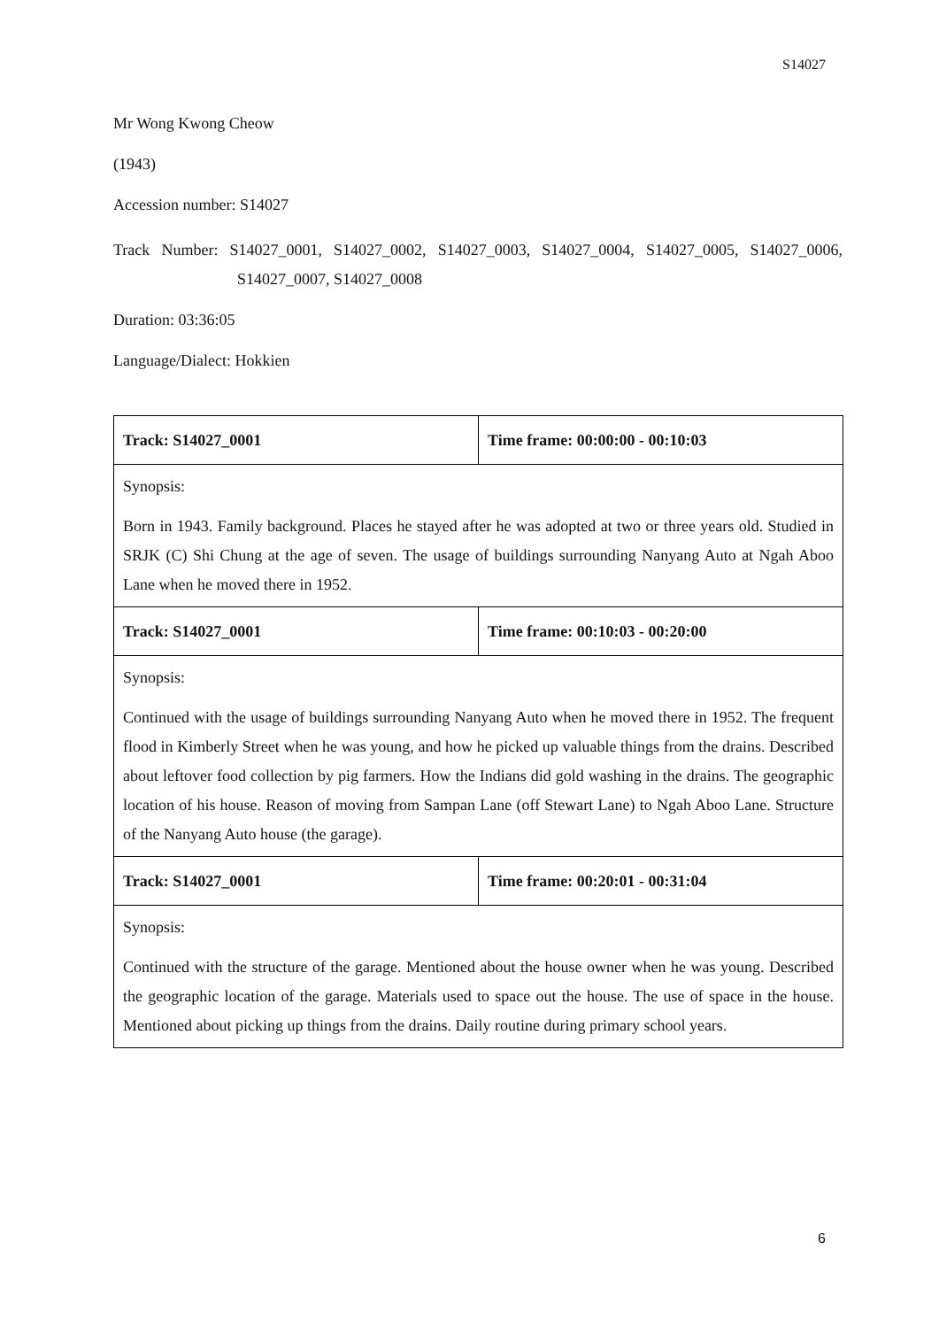S14027
Mr Wong Kwong Cheow
(1943)
Accession number: S14027
Track Number: S14027_0001, S14027_0002, S14027_0003, S14027_0004, S14027_0005, S14027_0006, S14027_0007, S14027_0008
Duration: 03:36:05
Language/Dialect: Hokkien
| Track: S14027_0001 | Time frame: 00:00:00 - 00:10:03 |
| Synopsis: Born in 1943. Family background. Places he stayed after he was adopted at two or three years old. Studied in SRJK (C) Shi Chung at the age of seven. The usage of buildings surrounding Nanyang Auto at Ngah Aboo Lane when he moved there in 1952. | |
| Track: S14027_0001 | Time frame: 00:10:03 - 00:20:00 |
| Synopsis: Continued with the usage of buildings surrounding Nanyang Auto when he moved there in 1952. The frequent flood in Kimberly Street when he was young, and how he picked up valuable things from the drains. Described about leftover food collection by pig farmers. How the Indians did gold washing in the drains. The geographic location of his house. Reason of moving from Sampan Lane (off Stewart Lane) to Ngah Aboo Lane. Structure of the Nanyang Auto house (the garage). | |
| Track: S14027_0001 | Time frame: 00:20:01 - 00:31:04 |
| Synopsis: Continued with the structure of the garage. Mentioned about the house owner when he was young. Described the geographic location of the garage. Materials used to space out the house. The use of space in the house. Mentioned about picking up things from the drains. Daily routine during primary school years. | |
6